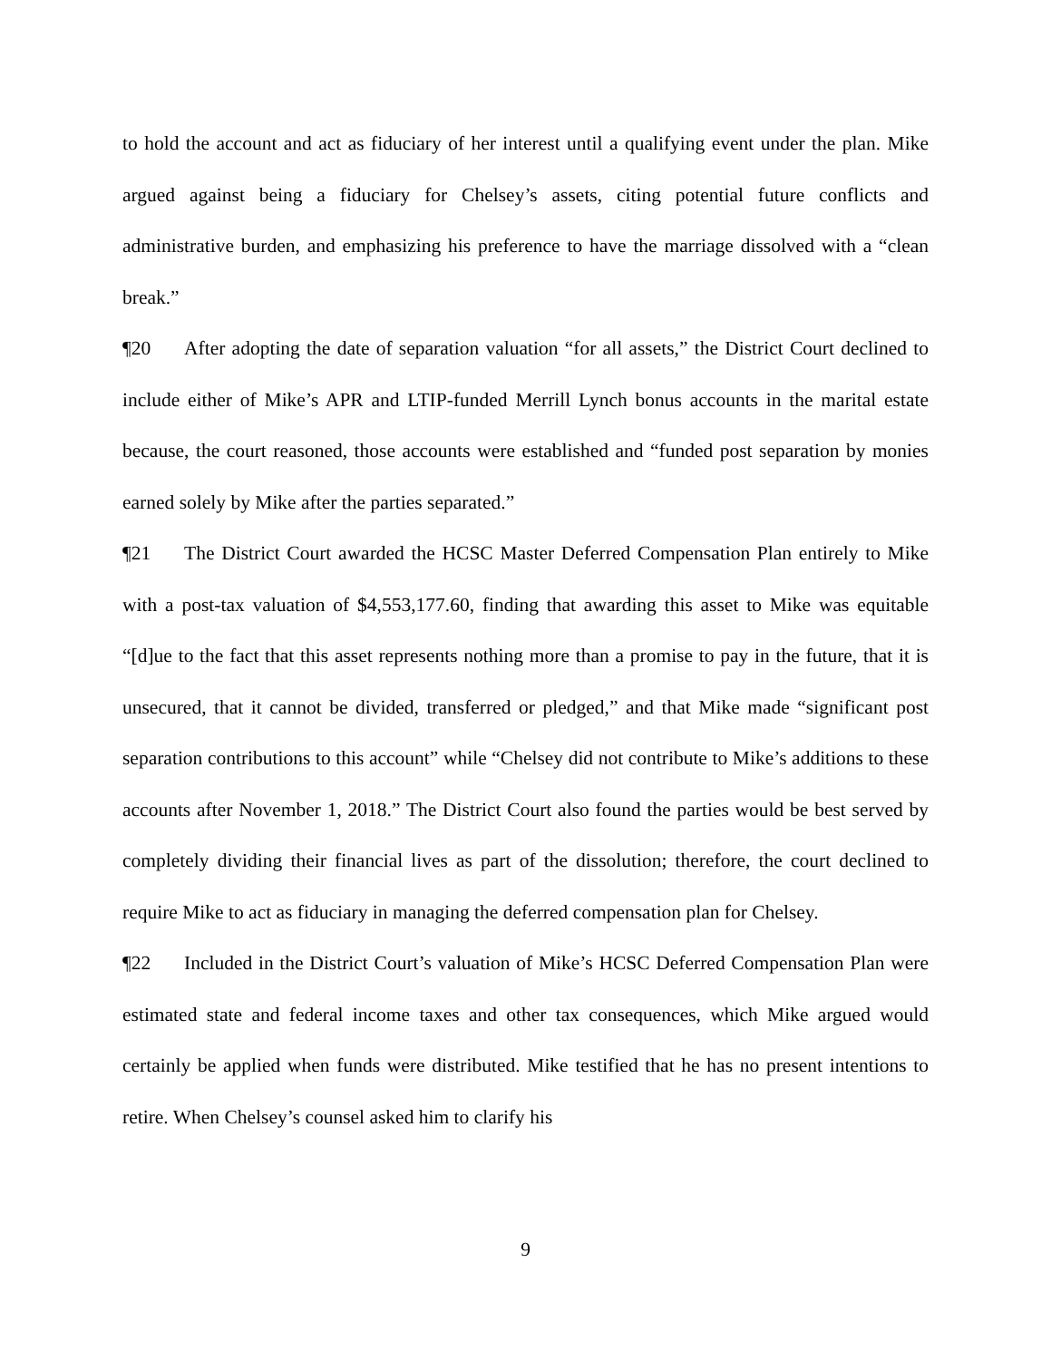to hold the account and act as fiduciary of her interest until a qualifying event under the plan. Mike argued against being a fiduciary for Chelsey’s assets, citing potential future conflicts and administrative burden, and emphasizing his preference to have the marriage dissolved with a “clean break.”
¶20 After adopting the date of separation valuation “for all assets,” the District Court declined to include either of Mike’s APR and LTIP-funded Merrill Lynch bonus accounts in the marital estate because, the court reasoned, those accounts were established and “funded post separation by monies earned solely by Mike after the parties separated.”
¶21 The District Court awarded the HCSC Master Deferred Compensation Plan entirely to Mike with a post-tax valuation of $4,553,177.60, finding that awarding this asset to Mike was equitable “[d]ue to the fact that this asset represents nothing more than a promise to pay in the future, that it is unsecured, that it cannot be divided, transferred or pledged,” and that Mike made “significant post separation contributions to this account” while “Chelsey did not contribute to Mike’s additions to these accounts after November 1, 2018.” The District Court also found the parties would be best served by completely dividing their financial lives as part of the dissolution; therefore, the court declined to require Mike to act as fiduciary in managing the deferred compensation plan for Chelsey.
¶22 Included in the District Court’s valuation of Mike’s HCSC Deferred Compensation Plan were estimated state and federal income taxes and other tax consequences, which Mike argued would certainly be applied when funds were distributed. Mike testified that he has no present intentions to retire. When Chelsey’s counsel asked him to clarify his
9